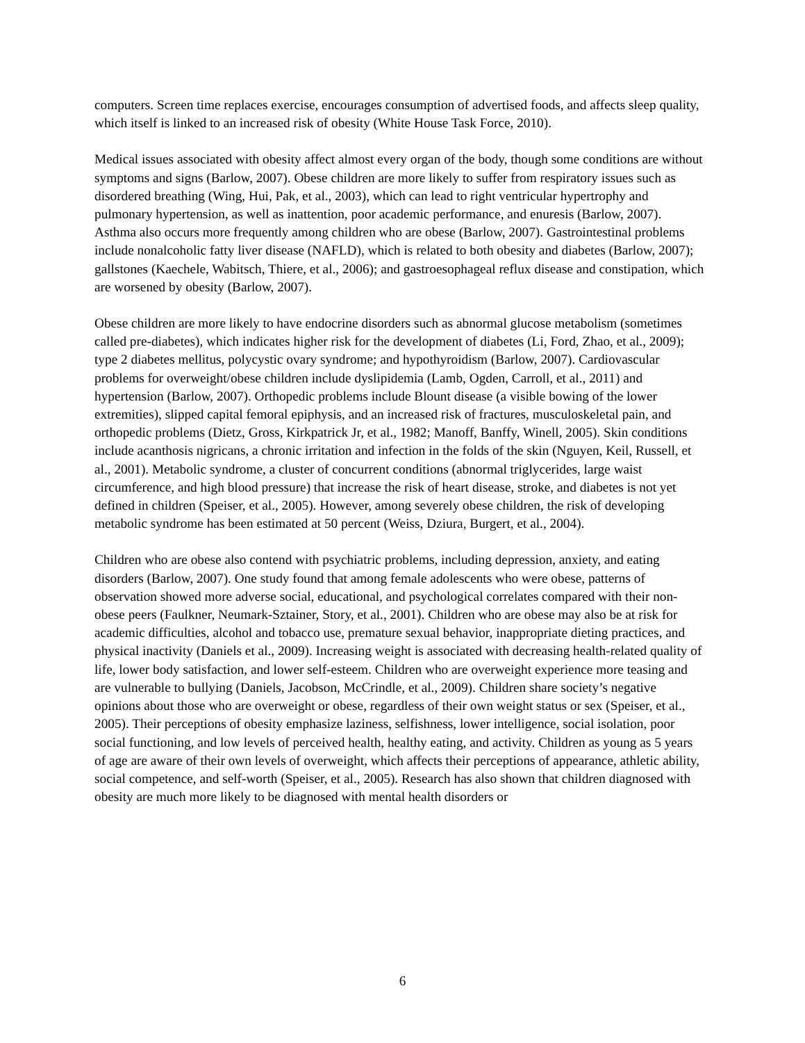computers. Screen time replaces exercise, encourages consumption of advertised foods, and affects sleep quality, which itself is linked to an increased risk of obesity (White House Task Force, 2010).
Medical issues associated with obesity affect almost every organ of the body, though some conditions are without symptoms and signs (Barlow, 2007). Obese children are more likely to suffer from respiratory issues such as disordered breathing (Wing, Hui, Pak, et al., 2003), which can lead to right ventricular hypertrophy and pulmonary hypertension, as well as inattention, poor academic performance, and enuresis (Barlow, 2007). Asthma also occurs more frequently among children who are obese (Barlow, 2007). Gastrointestinal problems include nonalcoholic fatty liver disease (NAFLD), which is related to both obesity and diabetes (Barlow, 2007); gallstones (Kaechele, Wabitsch, Thiere, et al., 2006); and gastroesophageal reflux disease and constipation, which are worsened by obesity (Barlow, 2007).
Obese children are more likely to have endocrine disorders such as abnormal glucose metabolism (sometimes called pre-diabetes), which indicates higher risk for the development of diabetes (Li, Ford, Zhao, et al., 2009); type 2 diabetes mellitus, polycystic ovary syndrome; and hypothyroidism (Barlow, 2007). Cardiovascular problems for overweight/obese children include dyslipidemia (Lamb, Ogden, Carroll, et al., 2011) and hypertension (Barlow, 2007). Orthopedic problems include Blount disease (a visible bowing of the lower extremities), slipped capital femoral epiphysis, and an increased risk of fractures, musculoskeletal pain, and orthopedic problems (Dietz, Gross, Kirkpatrick Jr, et al., 1982; Manoff, Banffy, Winell, 2005). Skin conditions include acanthosis nigricans, a chronic irritation and infection in the folds of the skin (Nguyen, Keil, Russell, et al., 2001). Metabolic syndrome, a cluster of concurrent conditions (abnormal triglycerides, large waist circumference, and high blood pressure) that increase the risk of heart disease, stroke, and diabetes is not yet defined in children (Speiser, et al., 2005). However, among severely obese children, the risk of developing metabolic syndrome has been estimated at 50 percent (Weiss, Dziura, Burgert, et al., 2004).
Children who are obese also contend with psychiatric problems, including depression, anxiety, and eating disorders (Barlow, 2007). One study found that among female adolescents who were obese, patterns of observation showed more adverse social, educational, and psychological correlates compared with their non-obese peers (Faulkner, Neumark-Sztainer, Story, et al., 2001). Children who are obese may also be at risk for academic difficulties, alcohol and tobacco use, premature sexual behavior, inappropriate dieting practices, and physical inactivity (Daniels et al., 2009). Increasing weight is associated with decreasing health-related quality of life, lower body satisfaction, and lower self-esteem. Children who are overweight experience more teasing and are vulnerable to bullying (Daniels, Jacobson, McCrindle, et al., 2009). Children share society’s negative opinions about those who are overweight or obese, regardless of their own weight status or sex (Speiser, et al., 2005). Their perceptions of obesity emphasize laziness, selfishness, lower intelligence, social isolation, poor social functioning, and low levels of perceived health, healthy eating, and activity. Children as young as 5 years of age are aware of their own levels of overweight, which affects their perceptions of appearance, athletic ability, social competence, and self-worth (Speiser, et al., 2005). Research has also shown that children diagnosed with obesity are much more likely to be diagnosed with mental health disorders or
6